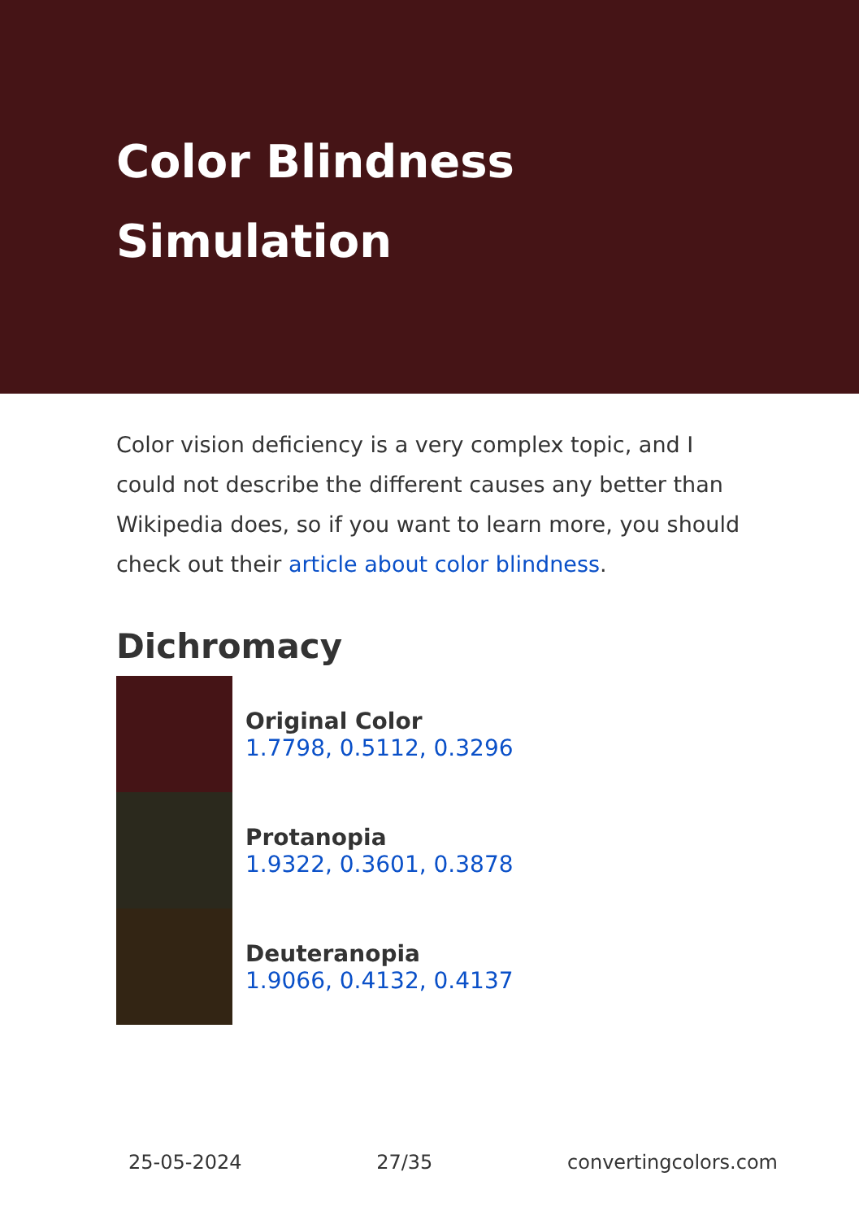Color Blindness Simulation
Color vision deficiency is a very complex topic, and I could not describe the different causes any better than Wikipedia does, so if you want to learn more, you should check out their article about color blindness.
Dichromacy
Original Color
1.7798, 0.5112, 0.3296
Protanopia
1.9322, 0.3601, 0.3878
Deuteranopia
1.9066, 0.4132, 0.4137
25-05-2024 27/35 convertingcolors.com